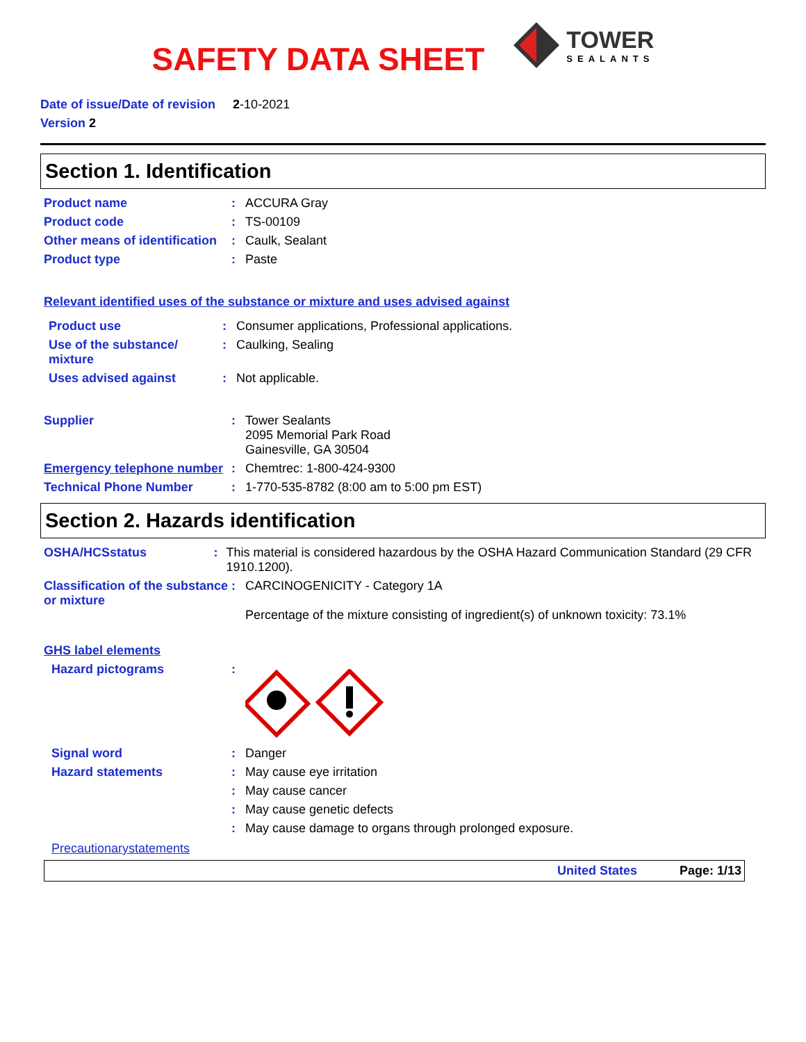SAFETY DATA SHEET
TOWER
SEALANTS
Date of issue/Date of revision 2-10-2021
Version 2
Section 1. Identification
Product name : ACCURA Gray
Product code : TS-00109
Other means of identification
: Caulk, Sealant
Product type : Paste
Relevant identified uses of the substance or mixture and uses advised against
Product use : Consumer applications, Professional applications.
Use of the substance/ mixture
: Caulking, Sealing
Uses advised against : Not applicable.
Supplier : Tower Sealants
2095 Memorial Park Road
Gainesville, GA 30504
Emergency telephone number
: Chemtrec: 1-800-424-9300
Technical Phone Number : 1-770-535-8782 (8:00 am to 5:00 pm EST)
Section 2. Hazards identification
OSHA/HCSstatus : This material is considered hazardous by the OSHA Hazard Communication Standard (29 CFR 1910.1200).
Classification of the substance or mixture
: CARCINOGENICITY - Category 1A
Percentage of the mixture consisting of ingredient(s) of unknown toxicity: 73.1%
GHS label elements
Hazard pictograms :
Signal word : Danger
Hazard statements : May cause eye irritation
: May cause cancer
: May cause genetic defects
: May cause damage to organs through prolonged exposure.
Precautionarystatements
United States Page: 1/13